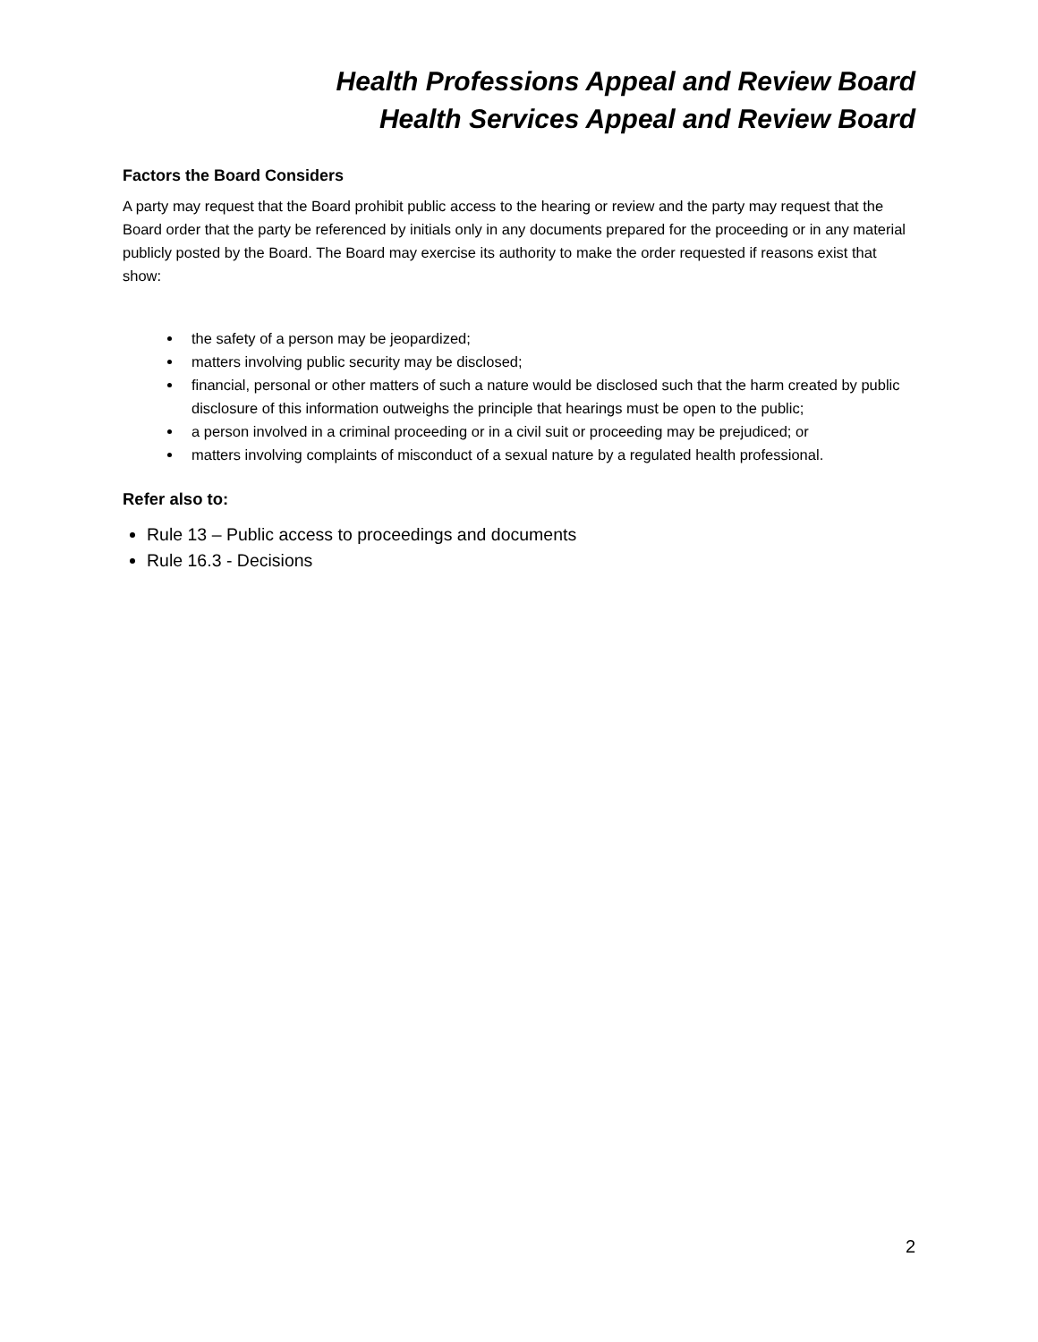Health Professions Appeal and Review Board
Health Services Appeal and Review Board
Factors the Board Considers
A party may request that the Board prohibit public access to the hearing or review and the party may request that the Board order that the party be referenced by initials only in any documents prepared for the proceeding or in any material publicly posted by the Board. The Board may exercise its authority to make the order requested if reasons exist that show:
the safety of a person may be jeopardized;
matters involving public security may be disclosed;
financial, personal or other matters of such a nature would be disclosed such that the harm created by public disclosure of this information outweighs the principle that hearings must be open to the public;
a person involved in a criminal proceeding or in a civil suit or proceeding may be prejudiced; or
matters involving complaints of misconduct of a sexual nature by a regulated health professional.
Refer also to:
Rule 13 – Public access to proceedings and documents
Rule 16.3 - Decisions
2